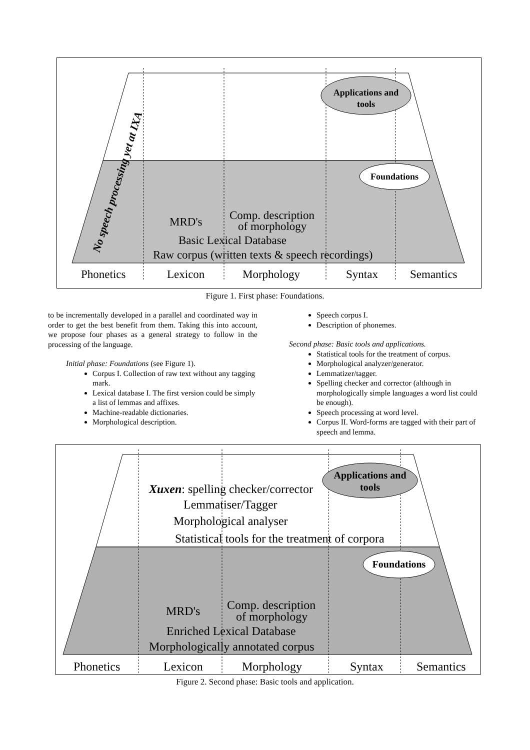Applications and
tools
Foundations
No speech processing yet at IXA
MRD's
Comp. description
of morphology
Basic Lexical Database
Raw corpus (written texts & speech recordings)
Phonetics
Lexicon
Morphology
Syntax
Semantics
Figure 1. First phase: Foundations.
to be incrementally developed in a parallel and coordinated way in order to get the best benefit from them. Taking this into account, we propose four phases as a general strategy to follow in the processing of the language.
Initial phase: Foundations (see Figure 1).
Corpus I. Collection of raw text without any tagging mark.
Lexical database I. The first version could be simply a list of lemmas and affixes.
Machine-readable dictionaries.
Morphological description.
Speech corpus I.
Description of phonemes.
Second phase: Basic tools and applications.
Statistical tools for the treatment of corpus.
Morphological analyzer/generator.
Lemmatizer/tagger.
Spelling checker and corrector (although in morphologically simple languages a word list could be enough).
Speech processing at word level.
Corpus II. Word-forms are tagged with their part of speech and lemma.
Applications and
tools
Foundations
Xuxen: spelling checker/corrector
Lemmatiser/Tagger
Morphological analyser
Statistical tools for the treatment of corpora
MRD's
Comp. description
of morphology
Enriched Lexical Database
Morphologically annotated corpus
Phonetics
Lexicon
Morphology
Syntax
Semantics
Figure 2. Second phase: Basic tools and application.